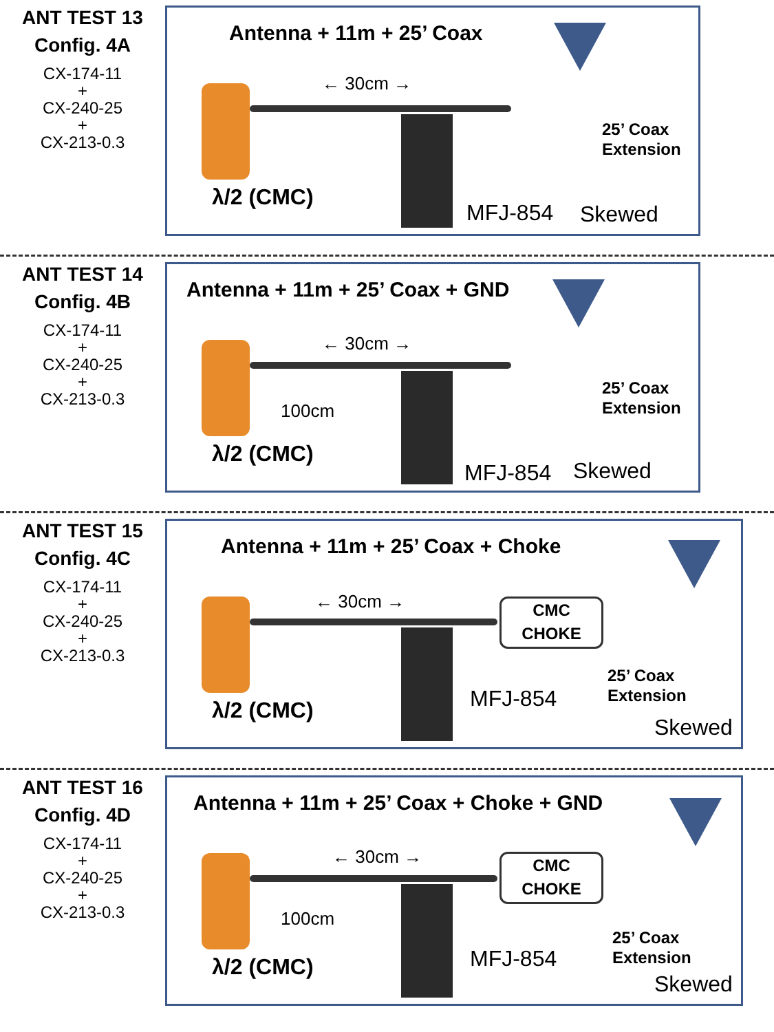ANT TEST 13
Config. 4A
CX-174-11
+
CX-240-25
+
CX-213-0.3
Antenna + 11m + 25’ Coax
← 30cm →
25’ Coax
Extension
λ/2 (CMC) MFJ-854 Skewed
ANT TEST 14
Config. 4B
CX-174-11
+
CX-240-25
+
CX-213-0.3
Antenna + 11m + 25’ Coax + GND
← 30cm →
100cm
25’ Coax
Extension
λ/2 (CMC)
MFJ-854 Skewed
ANT TEST 15
Config. 4C
CX-174-11
+
CX-240-25
+
CX-213-0.3
Antenna + 11m + 25’ Coax + Choke
CMC
CHOKE
← 30cm →
25’ Coax
Extension
λ/2 (CMC)
MFJ-854
Skewed
ANT TEST 16
Config. 4D
CX-174-11
+
CX-240-25
+
CX-213-0.3
Antenna + 11m + 25’ Coax + Choke + GND
CMC
CHOKE
← 30cm →
100cm
25’ Coax
Extension
λ/2 (CMC) MFJ-854
Skewed